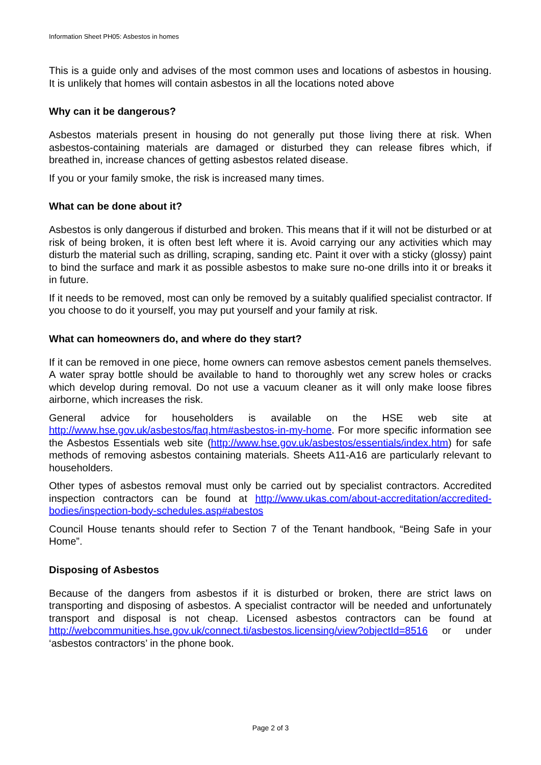Information Sheet PH05: Asbestos in homes
This is a guide only and advises of the most common uses and locations of asbestos in housing. It is unlikely that homes will contain asbestos in all the locations noted above
Why can it be dangerous?
Asbestos materials present in housing do not generally put those living there at risk. When asbestos-containing materials are damaged or disturbed they can release fibres which, if breathed in, increase chances of getting asbestos related disease.
If you or your family smoke, the risk is increased many times.
What can be done about it?
Asbestos is only dangerous if disturbed and broken. This means that if it will not be disturbed or at risk of being broken, it is often best left where it is. Avoid carrying our any activities which may disturb the material such as drilling, scraping, sanding etc. Paint it over with a sticky (glossy) paint to bind the surface and mark it as possible asbestos to make sure no-one drills into it or breaks it in future.
If it needs to be removed, most can only be removed by a suitably qualified specialist contractor. If you choose to do it yourself, you may put yourself and your family at risk.
What can homeowners do, and where do they start?
If it can be removed in one piece, home owners can remove asbestos cement panels themselves. A water spray bottle should be available to hand to thoroughly wet any screw holes or cracks which develop during removal. Do not use a vacuum cleaner as it will only make loose fibres airborne, which increases the risk.
General advice for householders is available on the HSE web site at http://www.hse.gov.uk/asbestos/faq.htm#asbestos-in-my-home. For more specific information see the Asbestos Essentials web site (http://www.hse.gov.uk/asbestos/essentials/index.htm) for safe methods of removing asbestos containing materials. Sheets A11-A16 are particularly relevant to householders.
Other types of asbestos removal must only be carried out by specialist contractors. Accredited inspection contractors can be found at http://www.ukas.com/about-accreditation/accredited-bodies/inspection-body-schedules.asp#abestos
Council House tenants should refer to Section 7 of the Tenant handbook, “Being Safe in your Home”.
Disposing of Asbestos
Because of the dangers from asbestos if it is disturbed or broken, there are strict laws on transporting and disposing of asbestos. A specialist contractor will be needed and unfortunately transport and disposal is not cheap. Licensed asbestos contractors can be found at http://webcommunities.hse.gov.uk/connect.ti/asbestos.licensing/view?objectId=8516 or under ‘asbestos contractors’ in the phone book.
Page 2 of 3